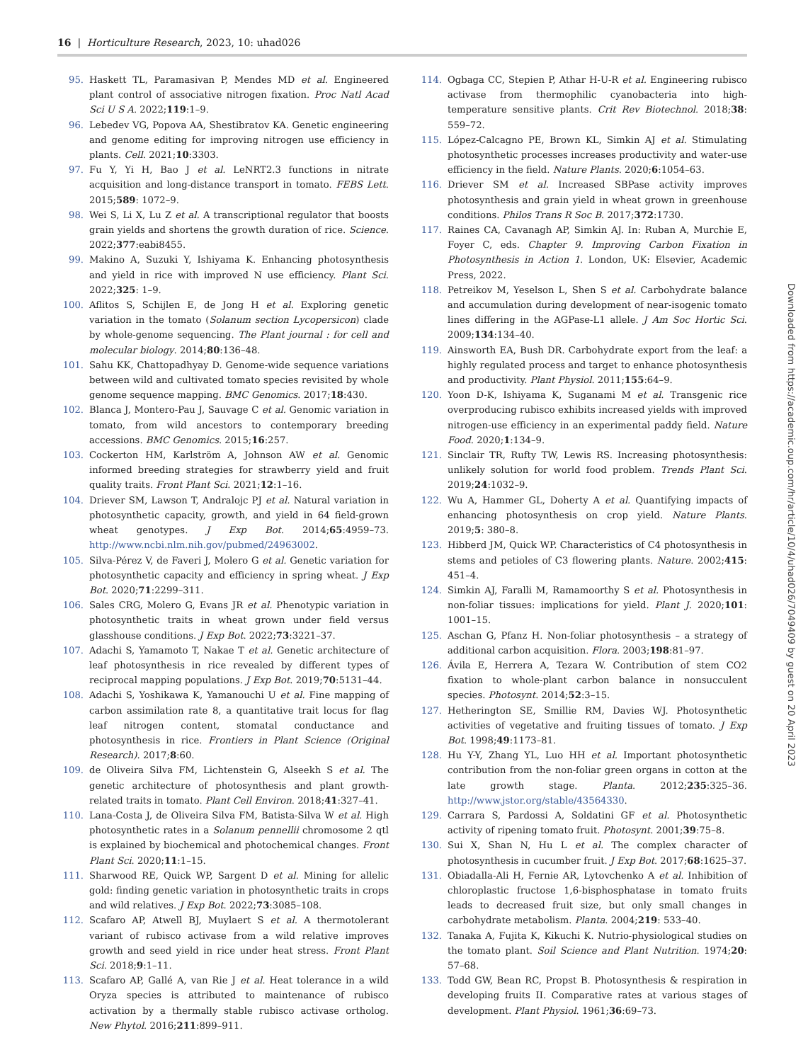16 | Horticulture Research, 2023, 10: uhad026
95. Haskett TL, Paramasivan P, Mendes MD et al. Engineered plant control of associative nitrogen fixation. Proc Natl Acad Sci U S A. 2022;119:1–9.
96. Lebedev VG, Popova AA, Shestibratov KA. Genetic engineering and genome editing for improving nitrogen use efficiency in plants. Cell. 2021;10:3303.
97. Fu Y, Yi H, Bao J et al. LeNRT2.3 functions in nitrate acquisition and long-distance transport in tomato. FEBS Lett. 2015;589: 1072–9.
98. Wei S, Li X, Lu Z et al. A transcriptional regulator that boosts grain yields and shortens the growth duration of rice. Science. 2022;377:eabi8455.
99. Makino A, Suzuki Y, Ishiyama K. Enhancing photosynthesis and yield in rice with improved N use efficiency. Plant Sci. 2022;325: 1–9.
100. Aflitos S, Schijlen E, de Jong H et al. Exploring genetic variation in the tomato (Solanum section Lycopersicon) clade by whole-genome sequencing. The Plant journal : for cell and molecular biology. 2014;80:136–48.
101. Sahu KK, Chattopadhyay D. Genome-wide sequence variations between wild and cultivated tomato species revisited by whole genome sequence mapping. BMC Genomics. 2017;18:430.
102. Blanca J, Montero-Pau J, Sauvage C et al. Genomic variation in tomato, from wild ancestors to contemporary breeding accessions. BMC Genomics. 2015;16:257.
103. Cockerton HM, Karlström A, Johnson AW et al. Genomic informed breeding strategies for strawberry yield and fruit quality traits. Front Plant Sci. 2021;12:1–16.
104. Driever SM, Lawson T, Andralojc PJ et al. Natural variation in photosynthetic capacity, growth, and yield in 64 field-grown wheat genotypes. J Exp Bot. 2014;65:4959–73. http://www.ncbi.nlm.nih.gov/pubmed/24963002.
105. Silva-Pérez V, de Faveri J, Molero G et al. Genetic variation for photosynthetic capacity and efficiency in spring wheat. J Exp Bot. 2020;71:2299–311.
106. Sales CRG, Molero G, Evans JR et al. Phenotypic variation in photosynthetic traits in wheat grown under field versus glasshouse conditions. J Exp Bot. 2022;73:3221–37.
107. Adachi S, Yamamoto T, Nakae T et al. Genetic architecture of leaf photosynthesis in rice revealed by different types of reciprocal mapping populations. J Exp Bot. 2019;70:5131–44.
108. Adachi S, Yoshikawa K, Yamanouchi U et al. Fine mapping of carbon assimilation rate 8, a quantitative trait locus for flag leaf nitrogen content, stomatal conductance and photosynthesis in rice. Frontiers in Plant Science (Original Research). 2017;8:60.
109. de Oliveira Silva FM, Lichtenstein G, Alseekh S et al. The genetic architecture of photosynthesis and plant growth-related traits in tomato. Plant Cell Environ. 2018;41:327–41.
110. Lana-Costa J, de Oliveira Silva FM, Batista-Silva W et al. High photosynthetic rates in a Solanum pennellii chromosome 2 qtl is explained by biochemical and photochemical changes. Front Plant Sci. 2020;11:1–15.
111. Sharwood RE, Quick WP, Sargent D et al. Mining for allelic gold: finding genetic variation in photosynthetic traits in crops and wild relatives. J Exp Bot. 2022;73:3085–108.
112. Scafaro AP, Atwell BJ, Muylaert S et al. A thermotolerant variant of rubisco activase from a wild relative improves growth and seed yield in rice under heat stress. Front Plant Sci. 2018;9:1–11.
113. Scafaro AP, Gallé A, van Rie J et al. Heat tolerance in a wild Oryza species is attributed to maintenance of rubisco activation by a thermally stable rubisco activase ortholog. New Phytol. 2016;211:899–911.
114. Ogbaga CC, Stepien P, Athar H-U-R et al. Engineering rubisco activase from thermophilic cyanobacteria into high-temperature sensitive plants. Crit Rev Biotechnol. 2018;38: 559–72.
115. López-Calcagno PE, Brown KL, Simkin AJ et al. Stimulating photosynthetic processes increases productivity and water-use efficiency in the field. Nature Plants. 2020;6:1054–63.
116. Driever SM et al. Increased SBPase activity improves photosynthesis and grain yield in wheat grown in greenhouse conditions. Philos Trans R Soc B. 2017;372:1730.
117. Raines CA, Cavanagh AP, Simkin AJ. In: Ruban A, Murchie E, Foyer C, eds. Chapter 9. Improving Carbon Fixation in Photosynthesis in Action 1. London, UK: Elsevier, Academic Press, 2022.
118. Petreikov M, Yeselson L, Shen S et al. Carbohydrate balance and accumulation during development of near-isogenic tomato lines differing in the AGPase-L1 allele. J Am Soc Hortic Sci. 2009;134:134–40.
119. Ainsworth EA, Bush DR. Carbohydrate export from the leaf: a highly regulated process and target to enhance photosynthesis and productivity. Plant Physiol. 2011;155:64–9.
120. Yoon D-K, Ishiyama K, Suganami M et al. Transgenic rice overproducing rubisco exhibits increased yields with improved nitrogen-use efficiency in an experimental paddy field. Nature Food. 2020;1:134–9.
121. Sinclair TR, Rufty TW, Lewis RS. Increasing photosynthesis: unlikely solution for world food problem. Trends Plant Sci. 2019;24:1032–9.
122. Wu A, Hammer GL, Doherty A et al. Quantifying impacts of enhancing photosynthesis on crop yield. Nature Plants. 2019;5: 380–8.
123. Hibberd JM, Quick WP. Characteristics of C4 photosynthesis in stems and petioles of C3 flowering plants. Nature. 2002;415: 451–4.
124. Simkin AJ, Faralli M, Ramamoorthy S et al. Photosynthesis in non-foliar tissues: implications for yield. Plant J. 2020;101: 1001–15.
125. Aschan G, Pfanz H. Non-foliar photosynthesis – a strategy of additional carbon acquisition. Flora. 2003;198:81–97.
126. Ávila E, Herrera A, Tezara W. Contribution of stem CO2 fixation to whole-plant carbon balance in nonsucculent species. Photosynt. 2014;52:3–15.
127. Hetherington SE, Smillie RM, Davies WJ. Photosynthetic activities of vegetative and fruiting tissues of tomato. J Exp Bot. 1998;49:1173–81.
128. Hu Y-Y, Zhang YL, Luo HH et al. Important photosynthetic contribution from the non-foliar green organs in cotton at the late growth stage. Planta. 2012;235:325–36. http://www.jstor.org/stable/43564330.
129. Carrara S, Pardossi A, Soldatini GF et al. Photosynthetic activity of ripening tomato fruit. Photosynt. 2001;39:75–8.
130. Sui X, Shan N, Hu L et al. The complex character of photosynthesis in cucumber fruit. J Exp Bot. 2017;68:1625–37.
131. Obiadalla-Ali H, Fernie AR, Lytovchenko A et al. Inhibition of chloroplastic fructose 1,6-bisphosphatase in tomato fruits leads to decreased fruit size, but only small changes in carbohydrate metabolism. Planta. 2004;219: 533–40.
132. Tanaka A, Fujita K, Kikuchi K. Nutrio-physiological studies on the tomato plant. Soil Science and Plant Nutrition. 1974;20: 57–68.
133. Todd GW, Bean RC, Propst B. Photosynthesis & respiration in developing fruits II. Comparative rates at various stages of development. Plant Physiol. 1961;36:69–73.
Downloaded from https://academic.oup.com/hr/article/10/4/uhad026/7049409 by guest on 20 April 2023